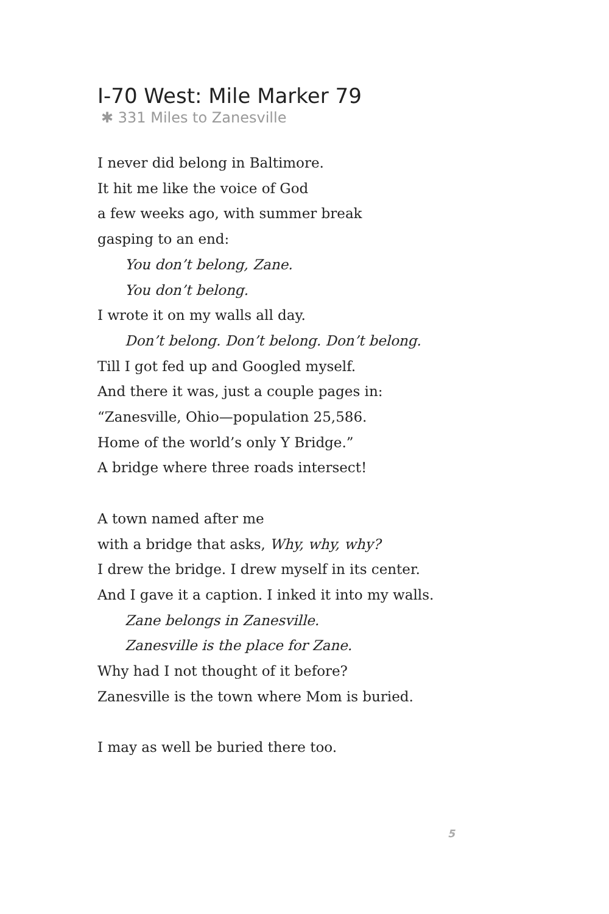I-70 West: Mile Marker 79
✱ 331 Miles to Zanesville
I never did belong in Baltimore.
It hit me like the voice of God
a few weeks ago, with summer break
gasping to an end:
You don’t belong, Zane.
You don’t belong.
I wrote it on my walls all day.
Don’t belong. Don’t belong. Don’t belong.
Till I got fed up and Googled myself.
And there it was, just a couple pages in:
“Zanesville, Ohio—population 25,586.
Home of the world’s only Y Bridge.”
A bridge where three roads intersect!
A town named after me
with a bridge that asks, Why, why, why?
I drew the bridge. I drew myself in its center.
And I gave it a caption. I inked it into my walls.
Zane belongs in Zanesville.
Zanesville is the place for Zane.
Why had I not thought of it before?
Zanesville is the town where Mom is buried.
I may as well be buried there too.
5